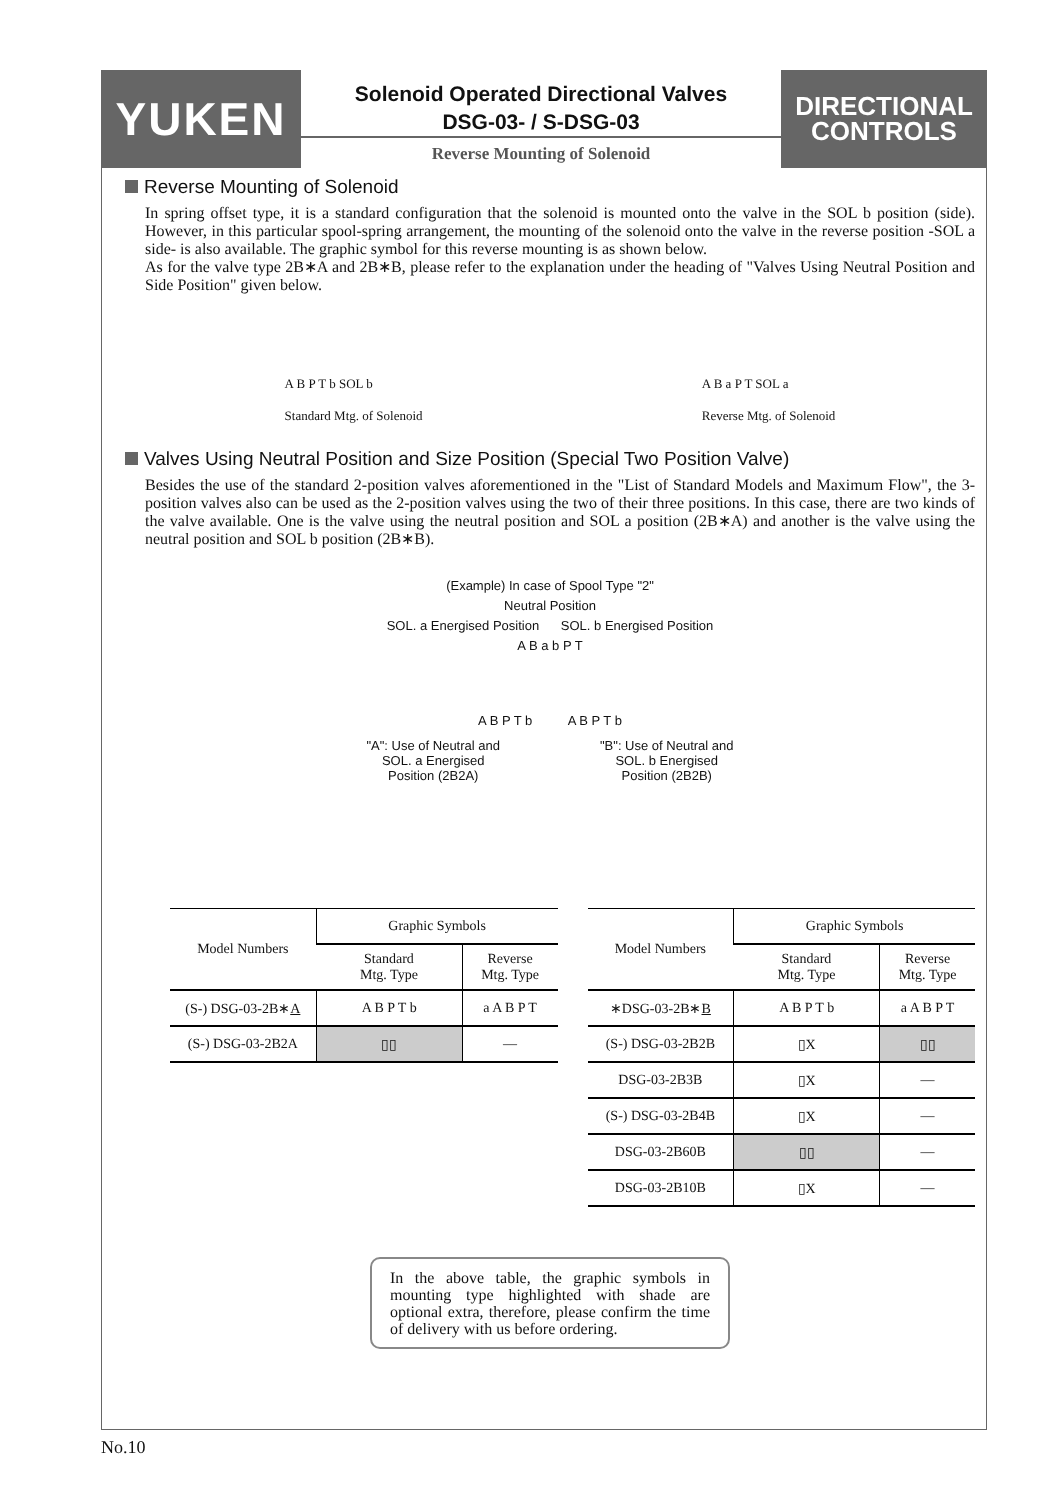YUKEN
Solenoid Operated Directional Valves
DSG-03- / S-DSG-03
Reverse Mounting of Solenoid
DIRECTIONAL
CONTROLS
Reverse Mounting of Solenoid
In spring offset type, it is a standard configuration that the solenoid is mounted onto the valve in the SOL b position (side). However, in this particular spool-spring arrangement, the mounting of the solenoid onto the valve in the reverse position -SOL a side- is also available. The graphic symbol for this reverse mounting is as shown below.
As for the valve type 2B∗A and 2B∗B, please refer to the explanation under the heading of "Valves Using Neutral Position and Side Position" given below.
A B P T b SOL b
Standard Mtg. of Solenoid
A B a P T SOL a
Reverse Mtg. of Solenoid
Valves Using Neutral Position and Size Position (Special Two Position Valve)
Besides the use of the standard 2-position valves aforementioned in the "List of Standard Models and Maximum Flow", the 3-position valves also can be used as the 2-position valves using the two of their three positions. In this case, there are two kinds of the valve available. One is the valve using the neutral position and SOL a position (2B∗A) and another is the valve using the neutral position and SOL b position (2B∗B).
(Example) In case of Spool Type "2"
Neutral Position
SOL. a Energised Position SOL. b Energised Position
A B a b P T
A B P T b A B P T b
"A": Use of Neutral and
SOL. a Energised
Position (2B2A)
"B": Use of Neutral and
SOL. b Energised
Position (2B2B)
| Model Numbers | Graphic Symbols | |
| --- | --- | --- |
| | Standard Mtg. Type | Reverse Mtg. Type |
| (S-) DSG-03-2B∗ A | A B P T b | a A B P T |
| (S-) DSG-03-2B2A | ▯▯ | — |
| Model Numbers | Graphic Symbols | |
| --- | --- | --- |
| | Standard Mtg. Type | Reverse Mtg. Type |
| ∗DSG-03-2B∗ B | A B P T b | a A B P T |
| (S-) DSG-03-2B2B | ▯X | ▯▯ |
| DSG-03-2B3B | ▯X | — |
| (S-) DSG-03-2B4B | ▯X | — |
| DSG-03-2B60B | ▯▯ | — |
| DSG-03-2B10B | ▯X | — |
In the above table, the graphic symbols in mounting type highlighted with shade are optional extra, therefore, please confirm the time of delivery with us before ordering.
No.10